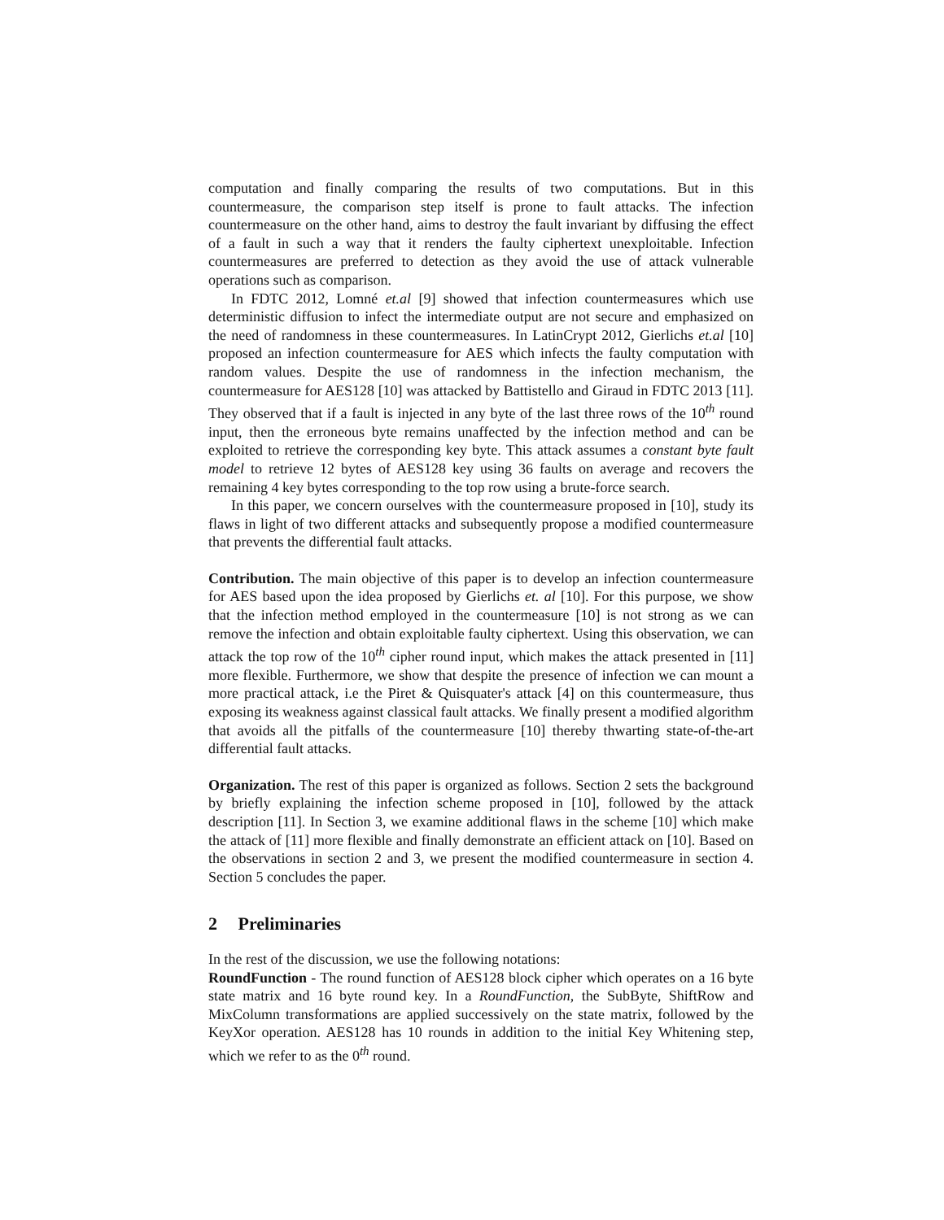computation and finally comparing the results of two computations. But in this countermeasure, the comparison step itself is prone to fault attacks. The infection countermeasure on the other hand, aims to destroy the fault invariant by diffusing the effect of a fault in such a way that it renders the faulty ciphertext unexploitable. Infection countermeasures are preferred to detection as they avoid the use of attack vulnerable operations such as comparison.
In FDTC 2012, Lomné et.al [9] showed that infection countermeasures which use deterministic diffusion to infect the intermediate output are not secure and emphasized on the need of randomness in these countermeasures. In LatinCrypt 2012, Gierlichs et.al [10] proposed an infection countermeasure for AES which infects the faulty computation with random values. Despite the use of randomness in the infection mechanism, the countermeasure for AES128 [10] was attacked by Battistello and Giraud in FDTC 2013 [11]. They observed that if a fault is injected in any byte of the last three rows of the 10<sup>th</sup> round input, then the erroneous byte remains unaffected by the infection method and can be exploited to retrieve the corresponding key byte. This attack assumes a constant byte fault model to retrieve 12 bytes of AES128 key using 36 faults on average and recovers the remaining 4 key bytes corresponding to the top row using a brute-force search.
In this paper, we concern ourselves with the countermeasure proposed in [10], study its flaws in light of two different attacks and subsequently propose a modified countermeasure that prevents the differential fault attacks.
Contribution. The main objective of this paper is to develop an infection countermeasure for AES based upon the idea proposed by Gierlichs et. al [10]. For this purpose, we show that the infection method employed in the countermeasure [10] is not strong as we can remove the infection and obtain exploitable faulty ciphertext. Using this observation, we can attack the top row of the 10<sup>th</sup> cipher round input, which makes the attack presented in [11] more flexible. Furthermore, we show that despite the presence of infection we can mount a more practical attack, i.e the Piret & Quisquater's attack [4] on this countermeasure, thus exposing its weakness against classical fault attacks. We finally present a modified algorithm that avoids all the pitfalls of the countermeasure [10] thereby thwarting state-of-the-art differential fault attacks.
Organization. The rest of this paper is organized as follows. Section 2 sets the background by briefly explaining the infection scheme proposed in [10], followed by the attack description [11]. In Section 3, we examine additional flaws in the scheme [10] which make the attack of [11] more flexible and finally demonstrate an efficient attack on [10]. Based on the observations in section 2 and 3, we present the modified countermeasure in section 4. Section 5 concludes the paper.
2 Preliminaries
In the rest of the discussion, we use the following notations:
RoundFunction - The round function of AES128 block cipher which operates on a 16 byte state matrix and 16 byte round key. In a RoundFunction, the SubByte, ShiftRow and MixColumn transformations are applied successively on the state matrix, followed by the KeyXor operation. AES128 has 10 rounds in addition to the initial Key Whitening step, which we refer to as the 0<sup>th</sup> round.